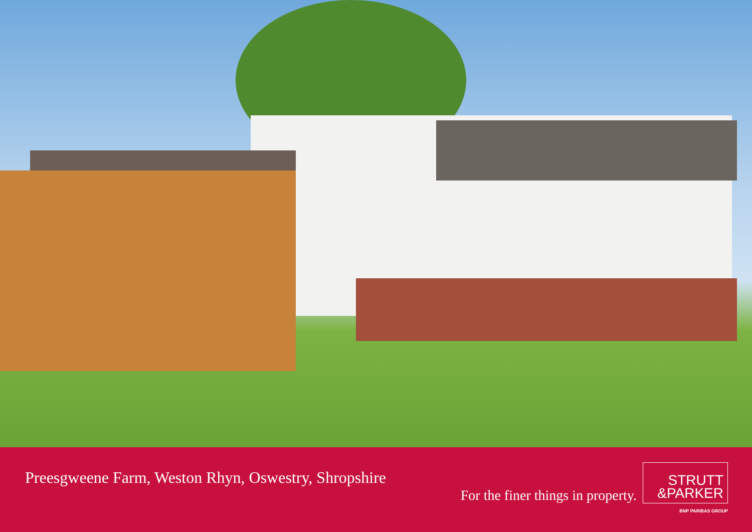Preesgweene Farm, Weston Rhyn, Oswestry, Shropshire
For the finer things in property.
STRUTT
&PARKER
BNP PARIBAS GROUP